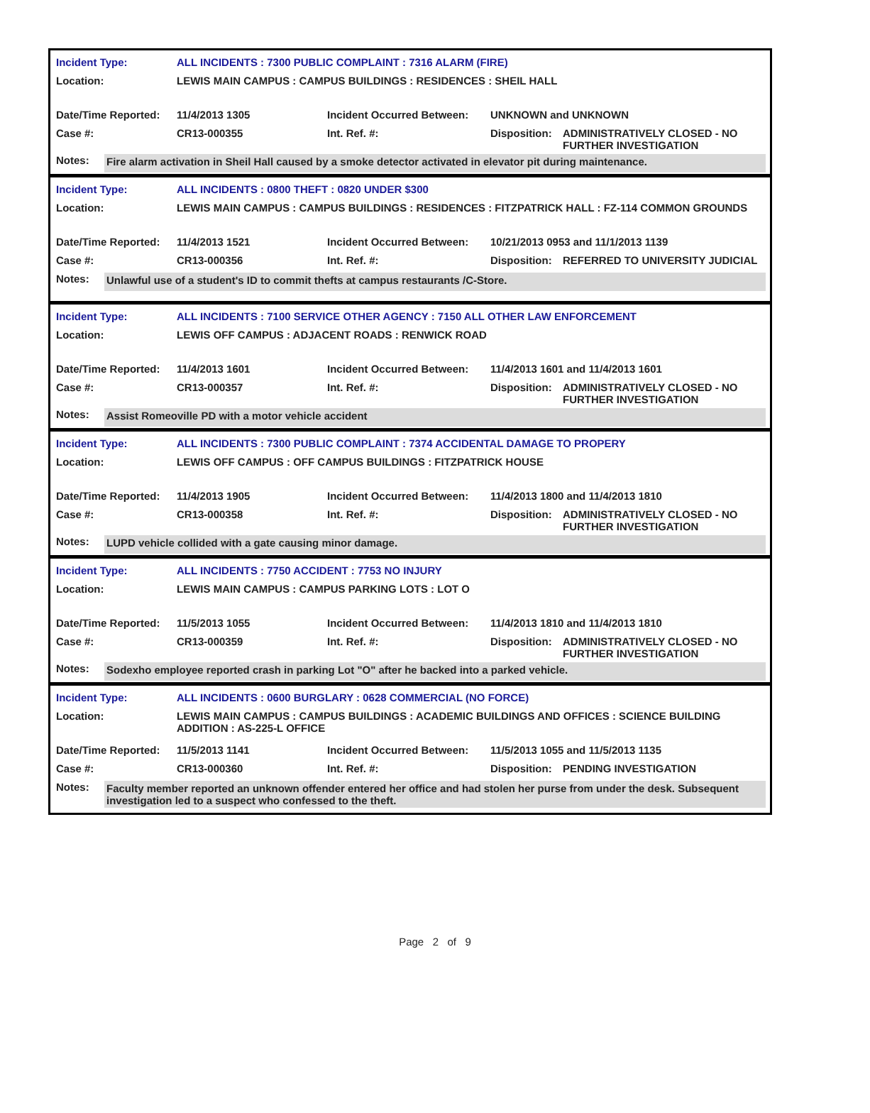| Incident Type: | ALL INCIDENTS : 7300 PUBLIC COMPLAINT : 7316 ALARM (FIRE) | | |
| Location: | LEWIS MAIN CAMPUS : CAMPUS BUILDINGS : RESIDENCES : SHEIL HALL | | |
| Date/Time Reported: | 11/4/2013 1305 | Incident Occurred Between: | UNKNOWN and UNKNOWN |
| Case #: | CR13-000355 | Int. Ref. #: | Disposition: ADMINISTRATIVELY CLOSED - NO FURTHER INVESTIGATION |
Notes: Fire alarm activation in Sheil Hall caused by a smoke detector activated in elevator pit during maintenance.
| Incident Type: | ALL INCIDENTS : 0800 THEFT : 0820 UNDER $300 | | |
| Location: | LEWIS MAIN CAMPUS : CAMPUS BUILDINGS : RESIDENCES : FITZPATRICK HALL : FZ-114 COMMON GROUNDS | | |
| Date/Time Reported: | 11/4/2013 1521 | Incident Occurred Between: | 10/21/2013 0953 and 11/1/2013 1139 |
| Case #: | CR13-000356 | Int. Ref. #: | Disposition: REFERRED TO UNIVERSITY JUDICIAL |
Notes: Unlawful use of a student's ID to commit thefts at campus restaurants /C-Store.
| Incident Type: | ALL INCIDENTS : 7100 SERVICE OTHER AGENCY : 7150 ALL OTHER LAW ENFORCEMENT | | |
| Location: | LEWIS OFF CAMPUS : ADJACENT ROADS : RENWICK ROAD | | |
| Date/Time Reported: | 11/4/2013 1601 | Incident Occurred Between: | 11/4/2013 1601 and 11/4/2013 1601 |
| Case #: | CR13-000357 | Int. Ref. #: | Disposition: ADMINISTRATIVELY CLOSED - NO FURTHER INVESTIGATION |
Notes: Assist Romeoville PD with a motor vehicle accident
| Incident Type: | ALL INCIDENTS : 7300 PUBLIC COMPLAINT : 7374 ACCIDENTAL DAMAGE TO PROPERY | | |
| Location: | LEWIS OFF CAMPUS : OFF CAMPUS BUILDINGS : FITZPATRICK HOUSE | | |
| Date/Time Reported: | 11/4/2013 1905 | Incident Occurred Between: | 11/4/2013 1800 and 11/4/2013 1810 |
| Case #: | CR13-000358 | Int. Ref. #: | Disposition: ADMINISTRATIVELY CLOSED - NO FURTHER INVESTIGATION |
Notes: LUPD vehicle collided with a gate causing minor damage.
| Incident Type: | ALL INCIDENTS : 7750 ACCIDENT : 7753 NO INJURY | | |
| Location: | LEWIS MAIN CAMPUS : CAMPUS PARKING LOTS : LOT O | | |
| Date/Time Reported: | 11/5/2013 1055 | Incident Occurred Between: | 11/4/2013 1810 and 11/4/2013 1810 |
| Case #: | CR13-000359 | Int. Ref. #: | Disposition: ADMINISTRATIVELY CLOSED - NO FURTHER INVESTIGATION |
Notes: Sodexho employee reported crash in parking Lot "O" after he backed into a parked vehicle.
| Incident Type: | ALL INCIDENTS : 0600 BURGLARY : 0628 COMMERCIAL (NO FORCE) | | |
| Location: | LEWIS MAIN CAMPUS : CAMPUS BUILDINGS : ACADEMIC BUILDINGS AND OFFICES : SCIENCE BUILDING ADDITION : AS-225-L OFFICE | | |
| Date/Time Reported: | 11/5/2013 1141 | Incident Occurred Between: | 11/5/2013 1055 and 11/5/2013 1135 |
| Case #: | CR13-000360 | Int. Ref. #: | Disposition: PENDING INVESTIGATION |
Notes: Faculty member reported an unknown offender entered her office and had stolen her purse from under the desk. Subsequent investigation led to a suspect who confessed to the theft.
Page 2 of 9